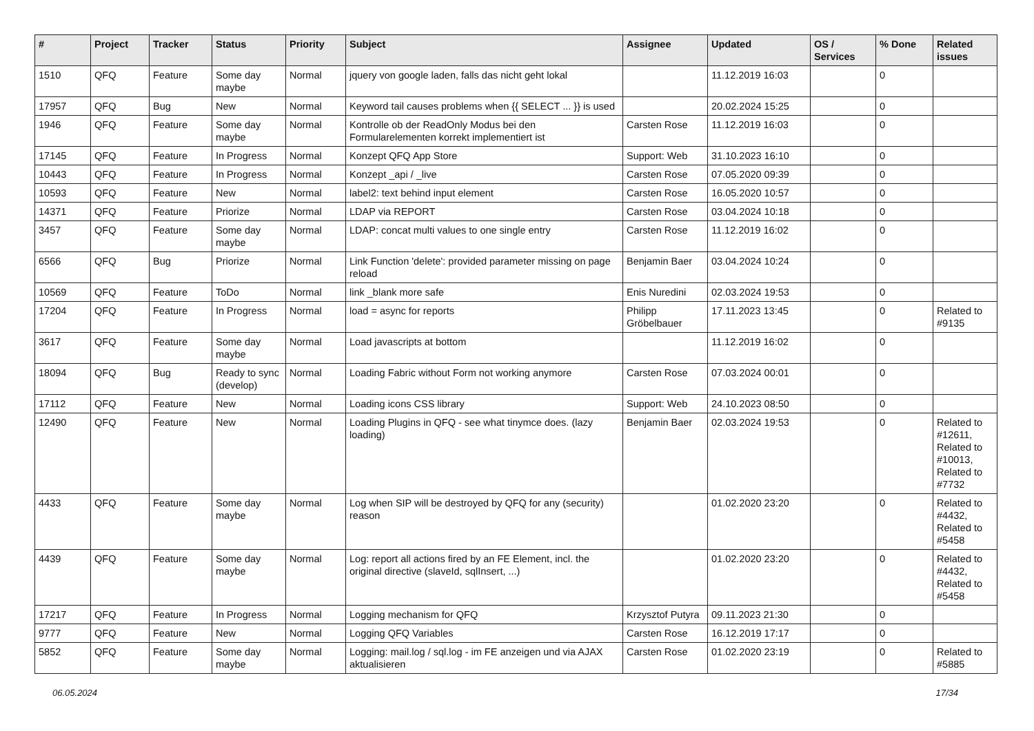| # | Project | Tracker | Status | Priority | Subject | Assignee | Updated | OS / Services | % Done | Related issues |
| --- | --- | --- | --- | --- | --- | --- | --- | --- | --- | --- |
| 1510 | QFQ | Feature | Some day maybe | Normal | jquery von google laden, falls das nicht geht lokal | | 11.12.2019 16:03 | | 0 | |
| 17957 | QFQ | Bug | New | Normal | Keyword tail causes problems when {{ SELECT ... }} is used | | 20.02.2024 15:25 | | 0 | |
| 1946 | QFQ | Feature | Some day maybe | Normal | Kontrolle ob der ReadOnly Modus bei den Formularelementen korrekt implementiert ist | Carsten Rose | 11.12.2019 16:03 | | 0 | |
| 17145 | QFQ | Feature | In Progress | Normal | Konzept QFQ App Store | Support: Web | 31.10.2023 16:10 | | 0 | |
| 10443 | QFQ | Feature | In Progress | Normal | Konzept _api / _live | Carsten Rose | 07.05.2020 09:39 | | 0 | |
| 10593 | QFQ | Feature | New | Normal | label2: text behind input element | Carsten Rose | 16.05.2020 10:57 | | 0 | |
| 14371 | QFQ | Feature | Priorize | Normal | LDAP via REPORT | Carsten Rose | 03.04.2024 10:18 | | 0 | |
| 3457 | QFQ | Feature | Some day maybe | Normal | LDAP: concat multi values to one single entry | Carsten Rose | 11.12.2019 16:02 | | 0 | |
| 6566 | QFQ | Bug | Priorize | Normal | Link Function 'delete': provided parameter missing on page reload | Benjamin Baer | 03.04.2024 10:24 | | 0 | |
| 10569 | QFQ | Feature | ToDo | Normal | link _blank more safe | Enis Nuredini | 02.03.2024 19:53 | | 0 | |
| 17204 | QFQ | Feature | In Progress | Normal | load = async for reports | Philipp Gröbelbauer | 17.11.2023 13:45 | | 0 | Related to #9135 |
| 3617 | QFQ | Feature | Some day maybe | Normal | Load javascripts at bottom | | 11.12.2019 16:02 | | 0 | |
| 18094 | QFQ | Bug | Ready to sync (develop) | Normal | Loading Fabric without Form not working anymore | Carsten Rose | 07.03.2024 00:01 | | 0 | |
| 17112 | QFQ | Feature | New | Normal | Loading icons CSS library | Support: Web | 24.10.2023 08:50 | | 0 | |
| 12490 | QFQ | Feature | New | Normal | Loading Plugins in QFQ - see what tinymce does. (lazy loading) | Benjamin Baer | 02.03.2024 19:53 | | 0 | Related to #12611, Related to #10013, Related to #7732 |
| 4433 | QFQ | Feature | Some day maybe | Normal | Log when SIP will be destroyed by QFQ for any (security) reason | | 01.02.2020 23:20 | | 0 | Related to #4432, Related to #5458 |
| 4439 | QFQ | Feature | Some day maybe | Normal | Log: report all actions fired by an FE Element, incl. the original directive (slaveId, sqlInsert, ...) | | 01.02.2020 23:20 | | 0 | Related to #4432, Related to #5458 |
| 17217 | QFQ | Feature | In Progress | Normal | Logging mechanism for QFQ | Krzysztof Putyra | 09.11.2023 21:30 | | 0 | |
| 9777 | QFQ | Feature | New | Normal | Logging QFQ Variables | Carsten Rose | 16.12.2019 17:17 | | 0 | |
| 5852 | QFQ | Feature | Some day maybe | Normal | Logging: mail.log / sql.log - im FE anzeigen und via AJAX aktualisieren | Carsten Rose | 01.02.2020 23:19 | | 0 | Related to #5885 |
06.05.2024 17/34